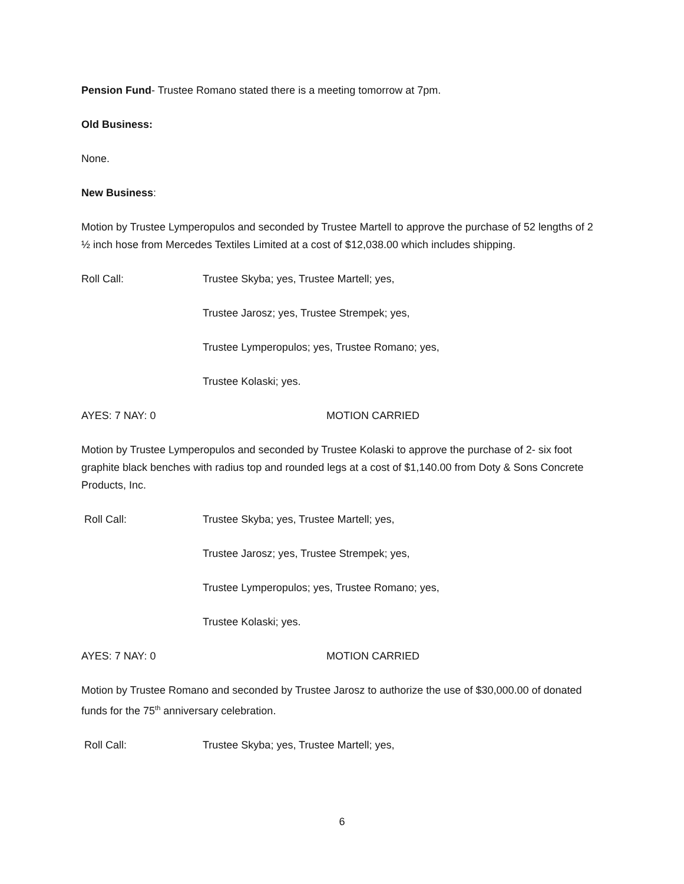Pension Fund- Trustee Romano stated there is a meeting tomorrow at 7pm.
Old Business:
None.
New Business:
Motion by Trustee Lymperopulos and seconded by Trustee Martell to approve the purchase of 52 lengths of 2 ½ inch hose from Mercedes Textiles Limited at a cost of $12,038.00 which includes shipping.
Roll Call: Trustee Skyba; yes, Trustee Martell; yes,
Trustee Jarosz; yes, Trustee Strempek; yes,
Trustee Lymperopulos; yes, Trustee Romano; yes,
Trustee Kolaski; yes.
AYES: 7 NAY: 0 MOTION CARRIED
Motion by Trustee Lymperopulos and seconded by Trustee Kolaski to approve the purchase of 2- six foot graphite black benches with radius top and rounded legs at a cost of $1,140.00 from Doty & Sons Concrete Products, Inc.
Roll Call: Trustee Skyba; yes, Trustee Martell; yes,
Trustee Jarosz; yes, Trustee Strempek; yes,
Trustee Lymperopulos; yes, Trustee Romano; yes,
Trustee Kolaski; yes.
AYES: 7 NAY: 0 MOTION CARRIED
Motion by Trustee Romano and seconded by Trustee Jarosz to authorize the use of $30,000.00 of donated funds for the 75<sup>th</sup> anniversary celebration.
Roll Call: Trustee Skyba; yes, Trustee Martell; yes,
6